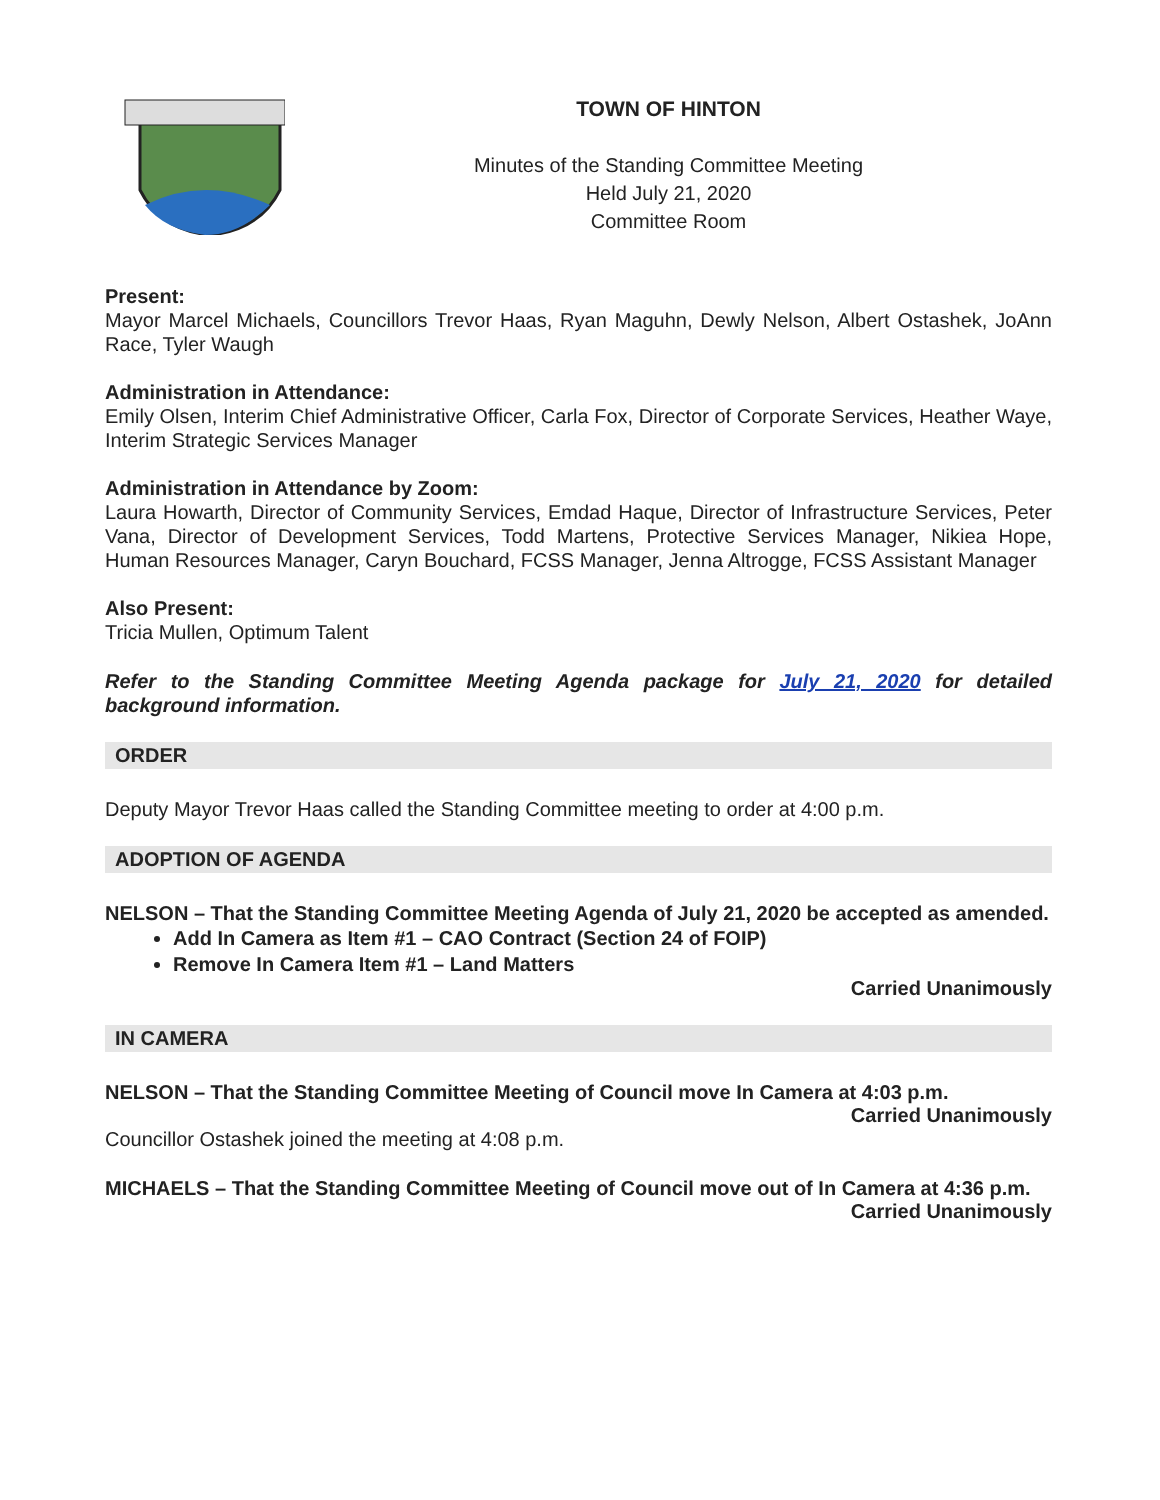TOWN OF HINTON
Minutes of the Standing Committee Meeting
Held July 21, 2020
Committee Room
Present:
Mayor Marcel Michaels, Councillors Trevor Haas, Ryan Maguhn, Dewly Nelson, Albert Ostashek, JoAnn Race, Tyler Waugh
Administration in Attendance:
Emily Olsen, Interim Chief Administrative Officer, Carla Fox, Director of Corporate Services, Heather Waye, Interim Strategic Services Manager
Administration in Attendance by Zoom:
Laura Howarth, Director of Community Services, Emdad Haque, Director of Infrastructure Services, Peter Vana, Director of Development Services, Todd Martens, Protective Services Manager, Nikiea Hope, Human Resources Manager, Caryn Bouchard, FCSS Manager, Jenna Altrogge, FCSS Assistant Manager
Also Present:
Tricia Mullen, Optimum Talent
Refer to the Standing Committee Meeting Agenda package for July 21, 2020 for detailed background information.
ORDER
Deputy Mayor Trevor Haas called the Standing Committee meeting to order at 4:00 p.m.
ADOPTION OF AGENDA
NELSON – That the Standing Committee Meeting Agenda of July 21, 2020 be accepted as amended.
Add In Camera as Item #1 – CAO Contract (Section 24 of FOIP)
Remove In Camera Item #1 – Land Matters
Carried Unanimously
IN CAMERA
NELSON – That the Standing Committee Meeting of Council move In Camera at 4:03 p.m.
Carried Unanimously
Councillor Ostashek joined the meeting at 4:08 p.m.
MICHAELS – That the Standing Committee Meeting of Council move out of In Camera at 4:36 p.m.
Carried Unanimously